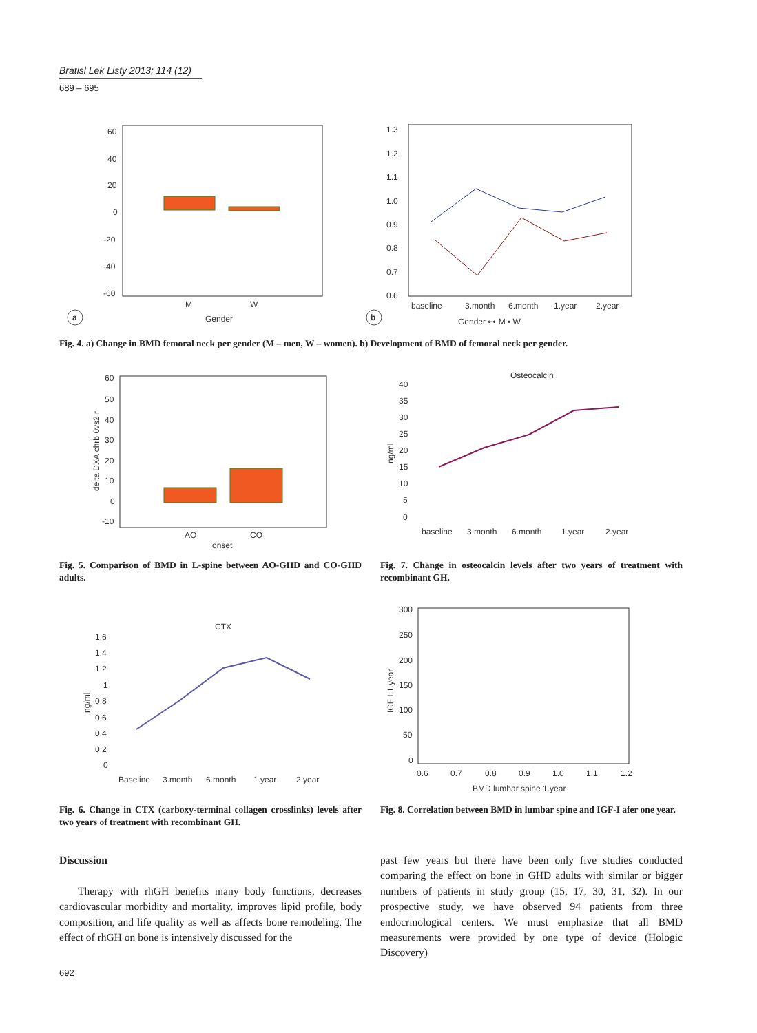Bratisl Lek Listy 2013; 114 (12)
689 – 695
60
40
20
0
-20
-40
-60
M
W
Gender
a
1.3
1.2
1.1
1.0
0.9
0.8
0.7
0.6
baseline
3.month
6.month
1.year
2.year
Gender ⊶ M ▪ W
b
Fig. 4. a) Change in BMD femoral neck per gender (M – men, W – women). b) Development of BMD of femoral neck per gender.
60
50
40
30
20
10
0
-10
AO
CO
onset
delta DXA chrb 0vs2 r
Osteocalcin
40
35
30
25
20
15
10
5
0
baseline
3.month
6.month
1.year
2.year
ng/ml
Fig. 5. Comparison of BMD in L-spine between AO-GHD and CO-GHD adults.
Fig. 7. Change in osteocalcin levels after two years of treatment with recombinant GH.
CTX
1.6
1.4
1.2
1
0.8
0.6
0.4
0.2
0
Baseline
3.month
6.month
1.year
2.year
ng/ml
300
250
200
150
100
50
0
0.6
0.7
0.8
0.9
1.0
1.1
1.2
BMD lumbar spine 1.year
IGF I 1.year
Fig. 6. Change in CTX (carboxy-terminal collagen crosslinks) levels after two years of treatment with recombinant GH.
Fig. 8. Correlation between BMD in lumbar spine and IGF-I afer one year.
Discussion
Therapy with rhGH benefits many body functions, decreases cardiovascular morbidity and mortality, improves lipid profile, body composition, and life quality as well as affects bone remodeling. The effect of rhGH on bone is intensively discussed for the
past few years but there have been only five studies conducted comparing the effect on bone in GHD adults with similar or bigger numbers of patients in study group (15, 17, 30, 31, 32). In our prospective study, we have observed 94 patients from three endocrinological centers. We must emphasize that all BMD measurements were provided by one type of device (Hologic Discovery)
692